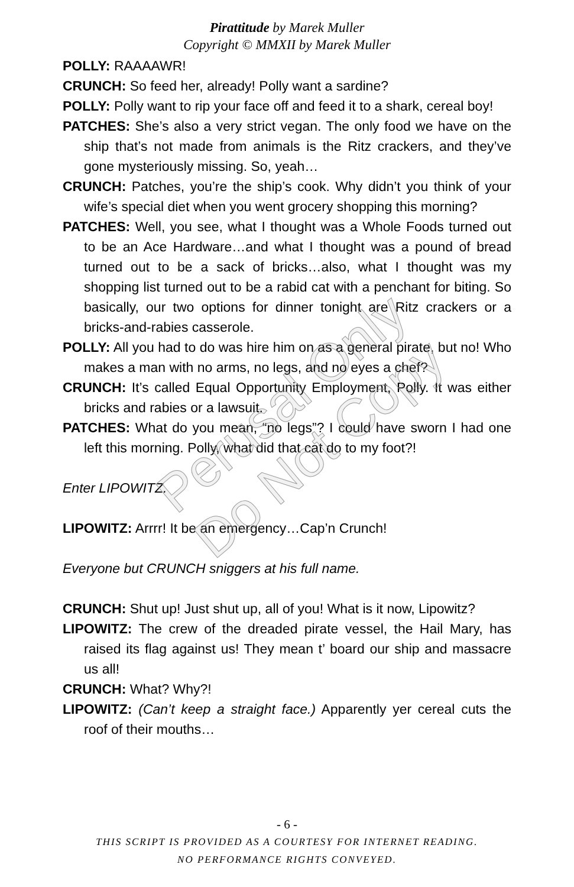Pirattitude by Marek Muller
Copyright © MMXII by Marek Muller
POLLY: RAAAAWR!
CRUNCH: So feed her, already! Polly want a sardine?
POLLY: Polly want to rip your face off and feed it to a shark, cereal boy!
PATCHES: She’s also a very strict vegan. The only food we have on the ship that’s not made from animals is the Ritz crackers, and they’ve gone mysteriously missing. So, yeah…
CRUNCH: Patches, you’re the ship’s cook. Why didn’t you think of your wife’s special diet when you went grocery shopping this morning?
PATCHES: Well, you see, what I thought was a Whole Foods turned out to be an Ace Hardware…and what I thought was a pound of bread turned out to be a sack of bricks…also, what I thought was my shopping list turned out to be a rabid cat with a penchant for biting. So basically, our two options for dinner tonight are Ritz crackers or a bricks-and-rabies casserole.
POLLY: All you had to do was hire him on as a general pirate, but no! Who makes a man with no arms, no legs, and no eyes a chef?
CRUNCH: It’s called Equal Opportunity Employment, Polly. It was either bricks and rabies or a lawsuit.
PATCHES: What do you mean, “no legs”? I could have sworn I had one left this morning. Polly, what did that cat do to my foot?!
Enter LIPOWITZ.
LIPOWITZ: Arrrr! It be an emergency…Cap’n Crunch!
Everyone but CRUNCH sniggers at his full name.
CRUNCH: Shut up! Just shut up, all of you! What is it now, Lipowitz?
LIPOWITZ: The crew of the dreaded pirate vessel, the Hail Mary, has raised its flag against us! They mean t’ board our ship and massacre us all!
CRUNCH: What? Why?!
LIPOWITZ: (Can’t keep a straight face.) Apparently yer cereal cuts the roof of their mouths…
Perusal Only
Do Not Copy
- 6 -
THIS SCRIPT IS PROVIDED AS A COURTESY FOR INTERNET READING.
NO PERFORMANCE RIGHTS CONVEYED.